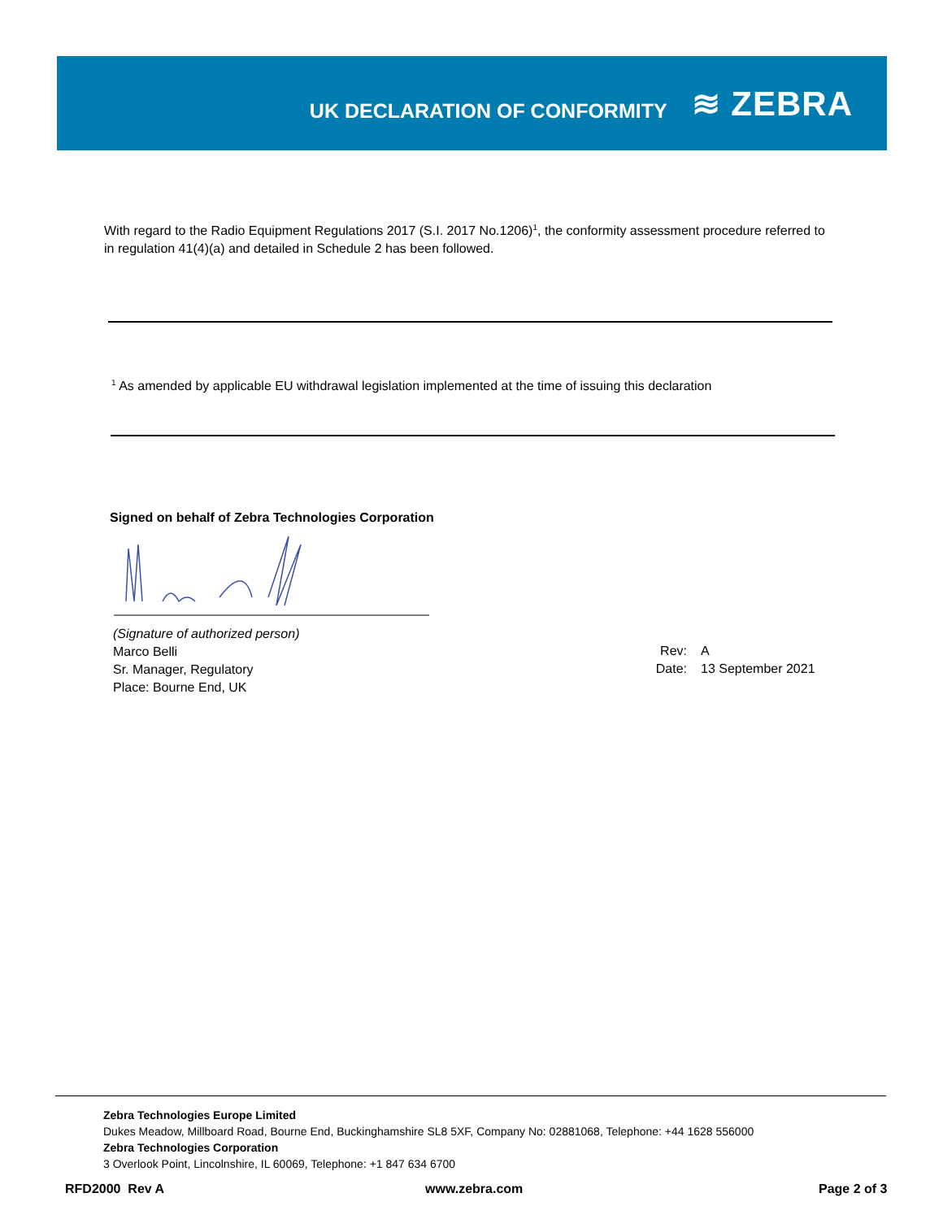UK DECLARATION OF CONFORMITY
≋ ZEBRA
With regard to the Radio Equipment Regulations 2017 (S.I. 2017 No.1206)<sup>1</sup>, the conformity assessment procedure referred to in regulation 41(4)(a) and detailed in Schedule 2 has been followed.
<sup>1</sup> As amended by applicable EU withdrawal legislation implemented at the time of issuing this declaration
Signed on behalf of Zebra Technologies Corporation
(Signature of authorized person)
Marco Belli
Sr. Manager, Regulatory
Place: Bourne End, UK
Rev:
Date:
A
13 September 2021
Zebra Technologies Europe Limited
Dukes Meadow, Millboard Road, Bourne End, Buckinghamshire SL8 5XF, Company No: 02881068, Telephone: +44 1628 556000
Zebra Technologies Corporation
3 Overlook Point, Lincolnshire, IL 60069, Telephone: +1 847 634 6700
RFD2000 Rev A www.zebra.com Page 2 of 3